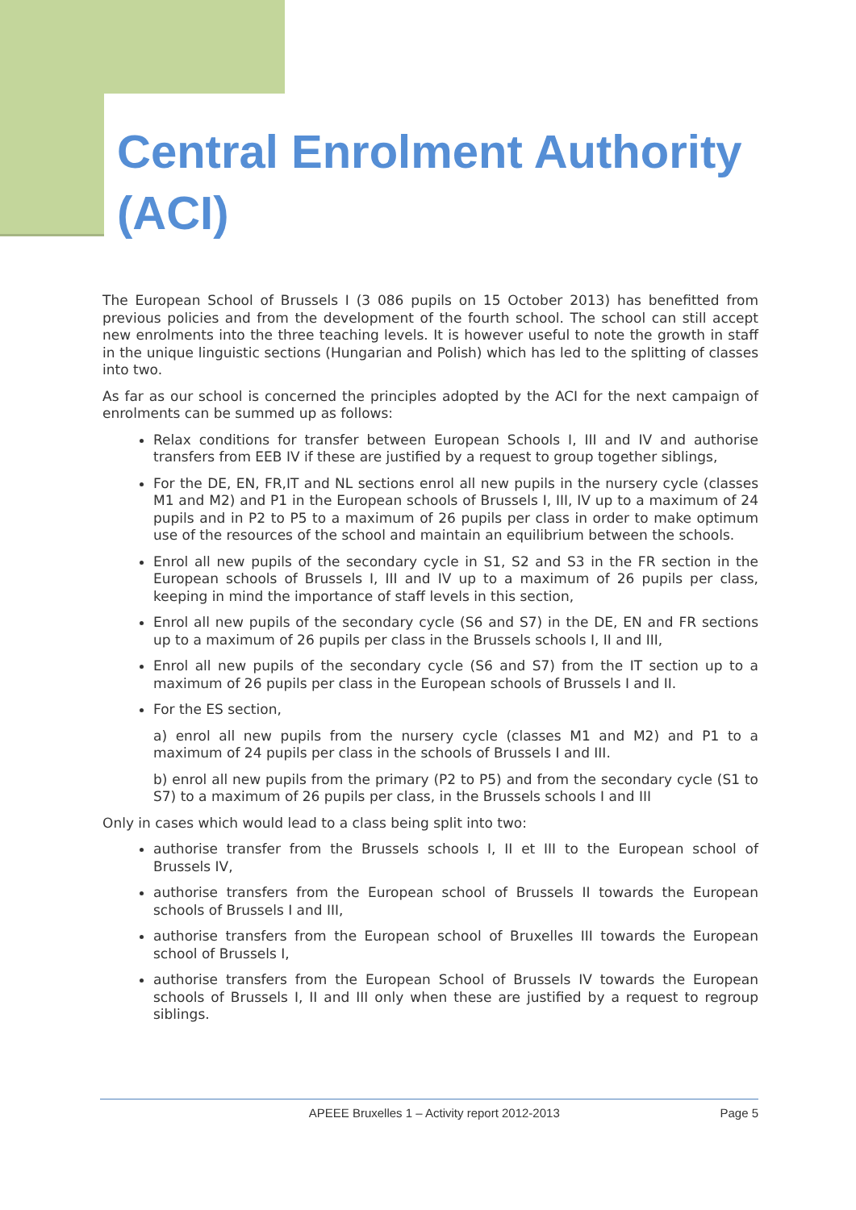Central Enrolment Authority
(ACI)
The European School of Brussels I (3 086 pupils on 15 October 2013) has benefitted from previous policies and from the development of the fourth school. The school can still accept new enrolments into the three teaching levels. It is however useful to note the growth in staff in the unique linguistic sections (Hungarian and Polish) which has led to the splitting of classes into two.
As far as our school is concerned the principles adopted by the ACI for the next campaign of enrolments can be summed up as follows:
Relax conditions for transfer between European Schools I, III and IV and authorise transfers from EEB IV if these are justified by a request to group together siblings,
For the DE, EN, FR,IT and NL sections enrol all new pupils in the nursery cycle (classes M1 and M2) and P1 in the European schools of Brussels I, III, IV up to a maximum of 24 pupils and in P2 to P5 to a maximum of 26 pupils per class in order to make optimum use of the resources of the school and maintain an equilibrium between the schools.
Enrol all new pupils of the secondary cycle in S1, S2 and S3 in the FR section in the European schools of Brussels I, III and IV up to a maximum of 26 pupils per class, keeping in mind the importance of staff levels in this section,
Enrol all new pupils of the secondary cycle (S6 and S7) in the DE, EN and FR sections up to a maximum of 26 pupils per class in the Brussels schools I, II and III,
Enrol all new pupils of the secondary cycle (S6 and S7) from the IT section up to a maximum of 26 pupils per class in the European schools of Brussels I and II.
For the ES section,
a) enrol all new pupils from the nursery cycle (classes M1 and M2) and P1 to a maximum of 24 pupils per class in the schools of Brussels I and III.
b) enrol all new pupils from the primary (P2 to P5) and from the secondary cycle (S1 to S7) to a maximum of 26 pupils per class, in the Brussels schools I and III
Only in cases which would lead to a class being split into two:
authorise transfer from the Brussels schools I, II et III to the European school of Brussels IV,
authorise transfers from the European school of Brussels II towards the European schools of Brussels I and III,
authorise transfers from the European school of Bruxelles III towards the European school of Brussels I,
authorise transfers from the European School of Brussels IV towards the European schools of Brussels I, II and III only when these are justified by a request to regroup siblings.
APEEE Bruxelles 1 – Activity report 2012-2013 Page 5